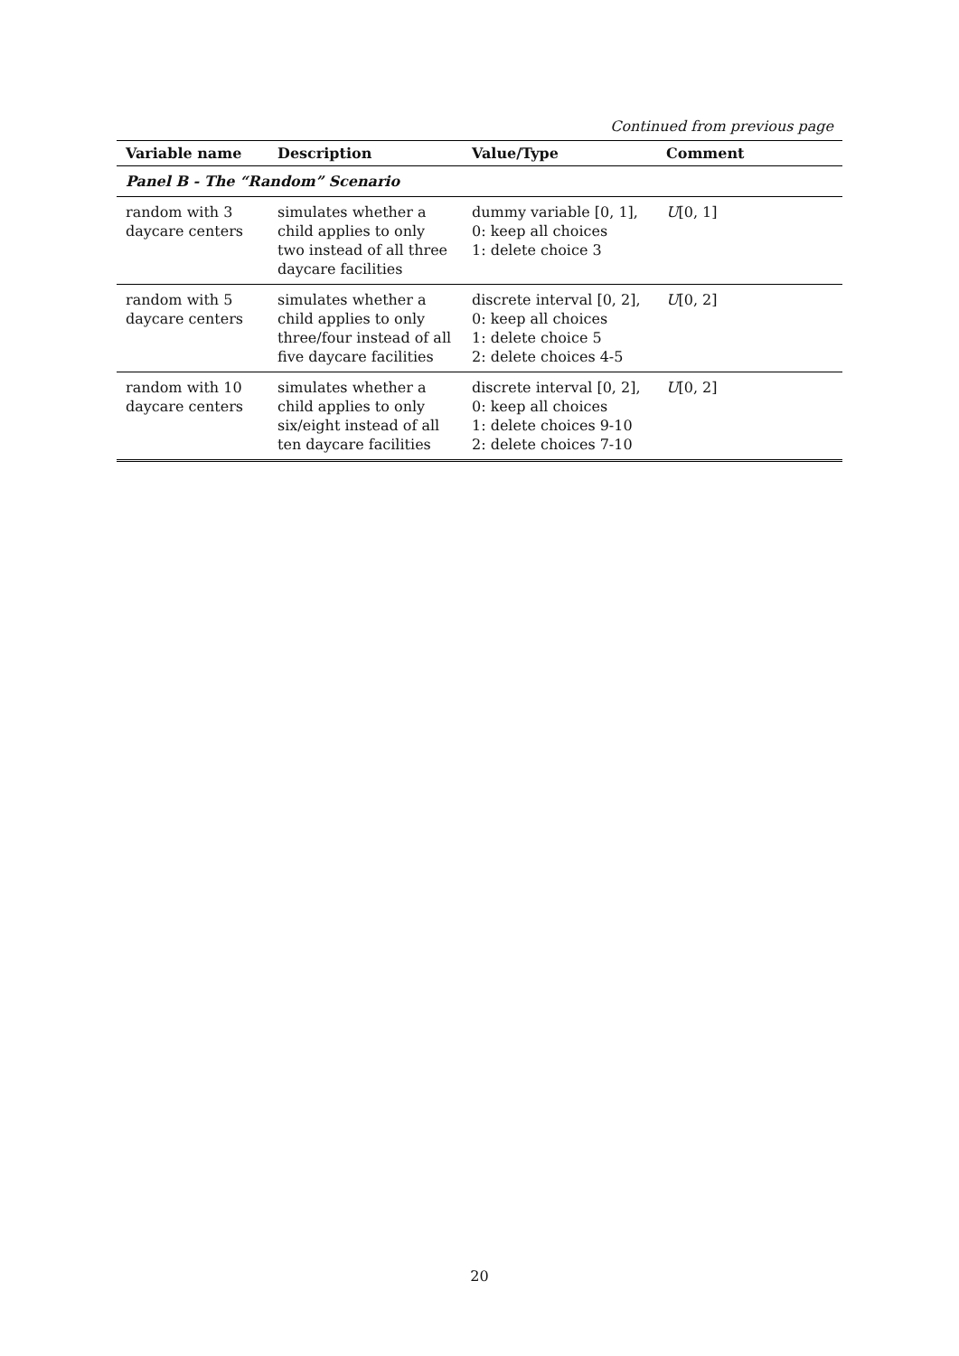Continued from previous page
| Variable name | Description | Value/Type | Comment |
| --- | --- | --- | --- |
| Panel B - The “Random” Scenario | | | |
| random with 3 daycare centers | simulates whether a child applies to only two instead of all three daycare facilities | dummy variable [0, 1], 0: keep all choices 1: delete choice 3 | U [0, 1] |
| random with 5 daycare centers | simulates whether a child applies to only three/four instead of all five daycare facilities | discrete interval [0, 2], 0: keep all choices 1: delete choice 5 2: delete choices 4-5 | U [0, 2] |
| random with 10 daycare centers | simulates whether a child applies to only six/eight instead of all ten daycare facilities | discrete interval [0, 2], 0: keep all choices 1: delete choices 9-10 2: delete choices 7-10 | U [0, 2] |
20